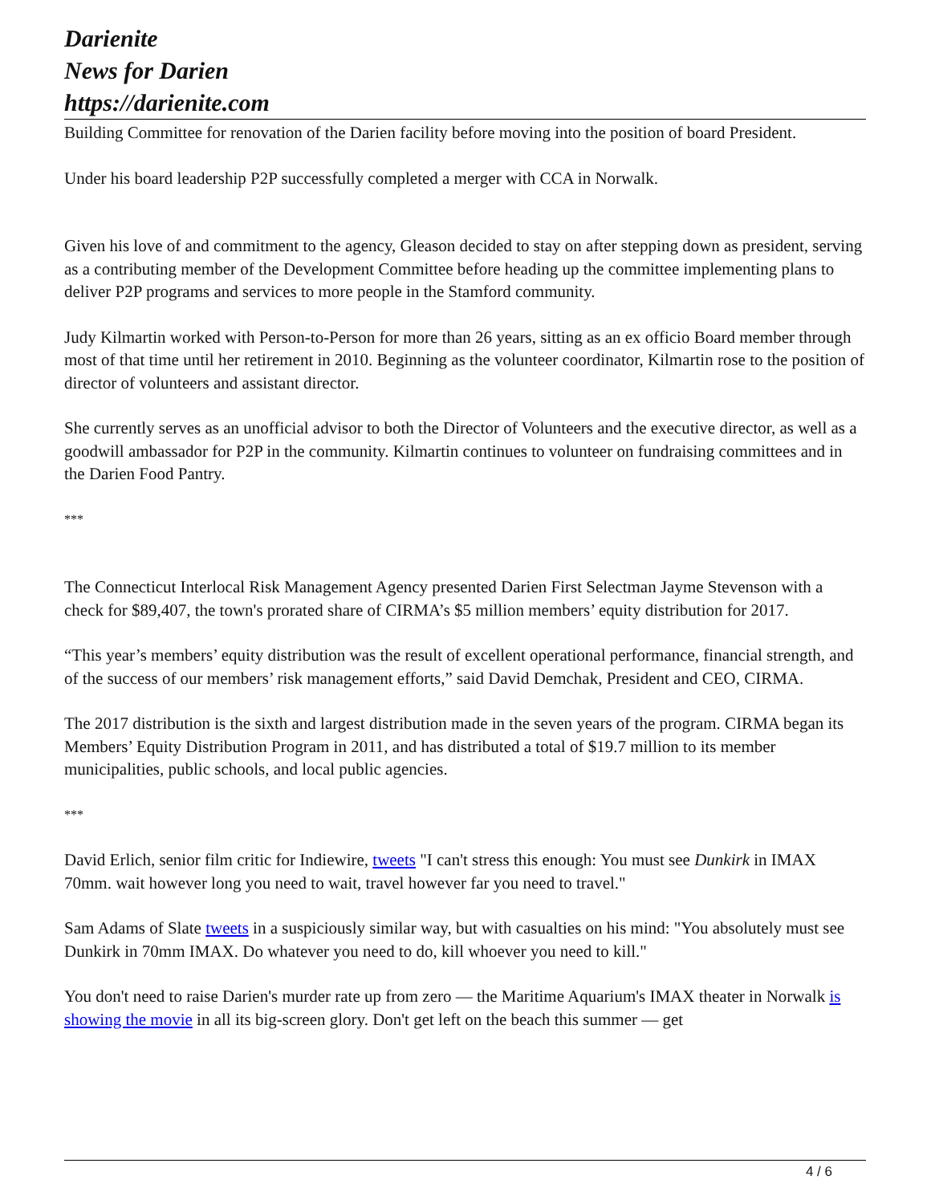Darienite
News for Darien
https://darienite.com
Building Committee for renovation of the Darien facility before moving into the position of board President.
Under his board leadership P2P successfully completed a merger with CCA in Norwalk.
Given his love of and commitment to the agency, Gleason decided to stay on after stepping down as president, serving as a contributing member of the Development Committee before heading up the committee implementing plans to deliver P2P programs and services to more people in the Stamford community.
Judy Kilmartin worked with Person-to-Person for more than 26 years, sitting as an ex officio Board member through most of that time until her retirement in 2010. Beginning as the volunteer coordinator, Kilmartin rose to the position of director of volunteers and assistant director.
She currently serves as an unofficial advisor to both the Director of Volunteers and the executive director, as well as a goodwill ambassador for P2P in the community. Kilmartin continues to volunteer on fundraising committees and in the Darien Food Pantry.
***
The Connecticut Interlocal Risk Management Agency presented Darien First Selectman Jayme Stevenson with a check for $89,407, the town's prorated share of CIRMA’s $5 million members’ equity distribution for 2017.
“This year’s members’ equity distribution was the result of excellent operational performance, financial strength, and of the success of our members’ risk management efforts,” said David Demchak, President and CEO, CIRMA.
The 2017 distribution is the sixth and largest distribution made in the seven years of the program. CIRMA began its Members’ Equity Distribution Program in 2011, and has distributed a total of $19.7 million to its member municipalities, public schools, and local public agencies.
***
David Erlich, senior film critic for Indiewire, tweets "I can't stress this enough: You must see Dunkirk in IMAX 70mm. wait however long you need to wait, travel however far you need to travel."
Sam Adams of Slate tweets in a suspiciously similar way, but with casualties on his mind: "You absolutely must see Dunkirk in 70mm IMAX. Do whatever you need to do, kill whoever you need to kill."
You don't need to raise Darien's murder rate up from zero — the Maritime Aquarium's IMAX theater in Norwalk is showing the movie in all its big-screen glory. Don't get left on the beach this summer — get
4 / 6